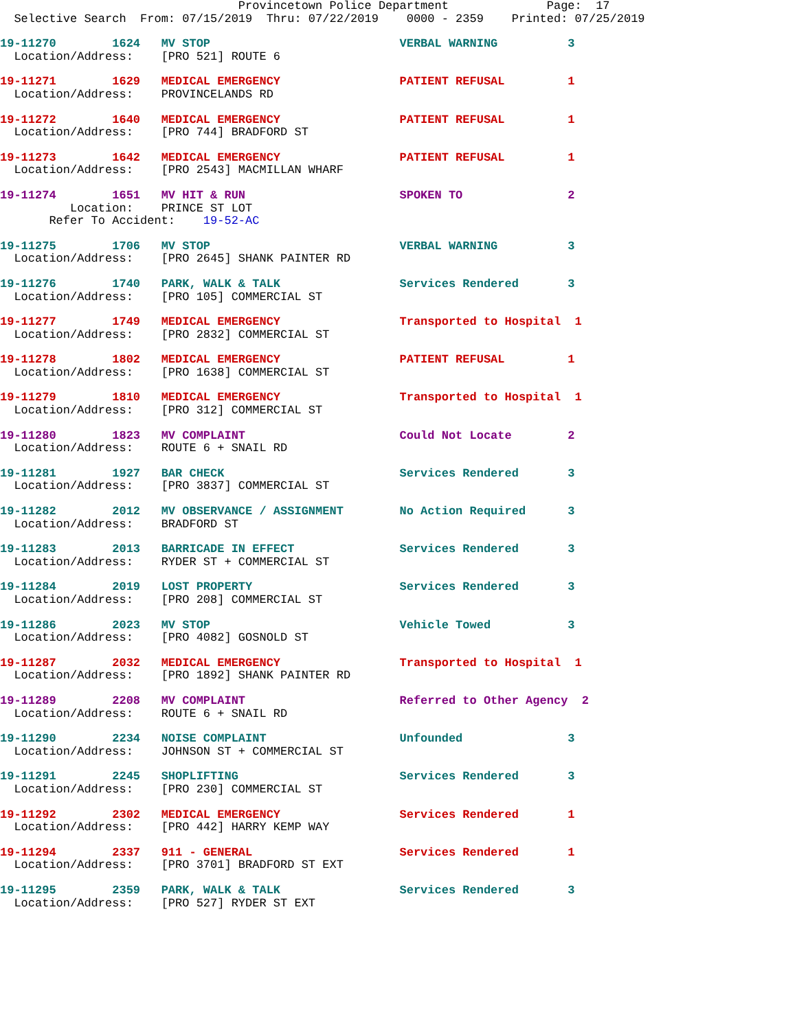Provincetown Police Department              Page:  17
  Selective Search  From: 07/15/2019  Thru: 07/22/2019    0000 - 2359    Printed: 07/25/2019
19-11270        1624   MV STOP                           VERBAL WARNING          3
  Location/Address:    [PRO 521] ROUTE 6
19-11271        1629   MEDICAL EMERGENCY                 PATIENT REFUSAL         1
  Location/Address:    PROVINCELANDS RD
19-11272        1640   MEDICAL EMERGENCY                 PATIENT REFUSAL         1
  Location/Address:    [PRO 744] BRADFORD ST
19-11273        1642   MEDICAL EMERGENCY                 PATIENT REFUSAL         1
  Location/Address:    [PRO 2543] MACMILLAN WHARF
19-11274        1651   MV HIT & RUN                      SPOKEN TO               2
          Location:    PRINCE ST LOT
       Refer To Accident:    19-52-AC
19-11275        1706   MV STOP                           VERBAL WARNING          3
  Location/Address:    [PRO 2645] SHANK PAINTER RD
19-11276        1740   PARK, WALK & TALK                 Services Rendered       3
  Location/Address:    [PRO 105] COMMERCIAL ST
19-11277        1749   MEDICAL EMERGENCY                 Transported to Hospital  1
  Location/Address:    [PRO 2832] COMMERCIAL ST
19-11278        1802   MEDICAL EMERGENCY                 PATIENT REFUSAL         1
  Location/Address:    [PRO 1638] COMMERCIAL ST
19-11279        1810   MEDICAL EMERGENCY                 Transported to Hospital  1
  Location/Address:    [PRO 312] COMMERCIAL ST
19-11280        1823   MV COMPLAINT                      Could Not Locate        2
  Location/Address:    ROUTE 6 + SNAIL RD
19-11281        1927   BAR CHECK                         Services Rendered       3
  Location/Address:    [PRO 3837] COMMERCIAL ST
19-11282        2012   MV OBSERVANCE / ASSIGNMENT        No Action Required      3
  Location/Address:    BRADFORD ST
19-11283        2013   BARRICADE IN EFFECT               Services Rendered       3
  Location/Address:    RYDER ST + COMMERCIAL ST
19-11284        2019   LOST PROPERTY                     Services Rendered       3
  Location/Address:    [PRO 208] COMMERCIAL ST
19-11286        2023   MV STOP                           Vehicle Towed           3
  Location/Address:    [PRO 4082] GOSNOLD ST
19-11287        2032   MEDICAL EMERGENCY                 Transported to Hospital  1
  Location/Address:    [PRO 1892] SHANK PAINTER RD
19-11289        2208   MV COMPLAINT                      Referred to Other Agency  2
  Location/Address:    ROUTE 6 + SNAIL RD
19-11290        2234   NOISE COMPLAINT                   Unfounded               3
  Location/Address:    JOHNSON ST + COMMERCIAL ST
19-11291        2245   SHOPLIFTING                       Services Rendered       3
  Location/Address:    [PRO 230] COMMERCIAL ST
19-11292        2302   MEDICAL EMERGENCY                 Services Rendered       1
  Location/Address:    [PRO 442] HARRY KEMP WAY
19-11294        2337   911 - GENERAL                     Services Rendered       1
  Location/Address:    [PRO 3701] BRADFORD ST EXT
19-11295        2359   PARK, WALK & TALK                 Services Rendered       3
  Location/Address:    [PRO 527] RYDER ST EXT